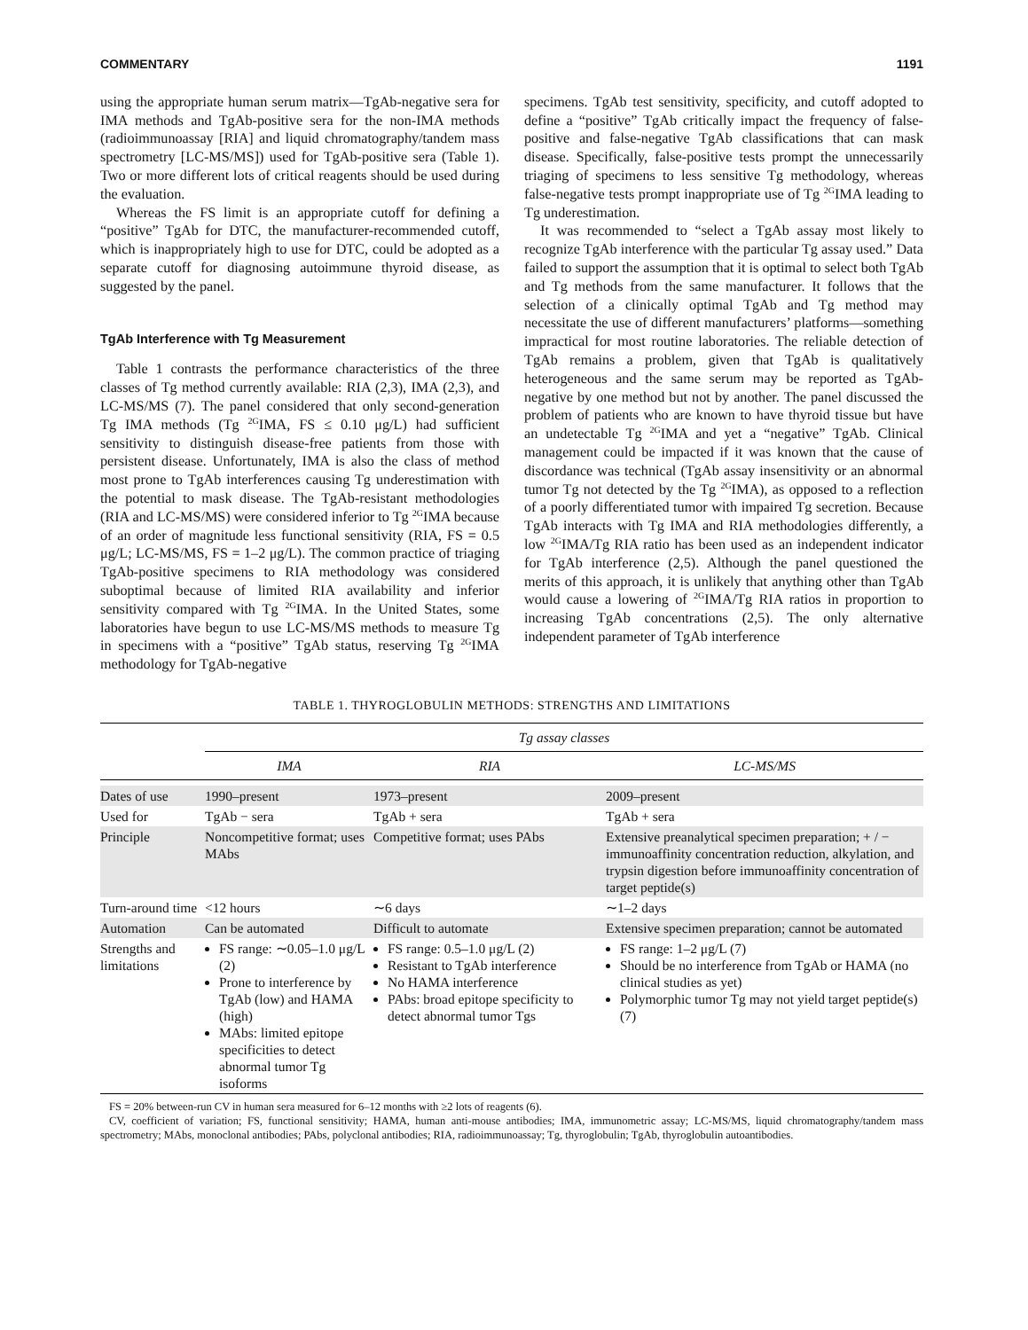COMMENTARY 1191
using the appropriate human serum matrix—TgAb-negative sera for IMA methods and TgAb-positive sera for the non-IMA methods (radioimmunoassay [RIA] and liquid chromatography/tandem mass spectrometry [LC-MS/MS]) used for TgAb-positive sera (Table 1). Two or more different lots of critical reagents should be used during the evaluation.
Whereas the FS limit is an appropriate cutoff for defining a “positive” TgAb for DTC, the manufacturer-recommended cutoff, which is inappropriately high to use for DTC, could be adopted as a separate cutoff for diagnosing autoimmune thyroid disease, as suggested by the panel.
TgAb Interference with Tg Measurement
Table 1 contrasts the performance characteristics of the three classes of Tg method currently available: RIA (2,3), IMA (2,3), and LC-MS/MS (7). The panel considered that only second-generation Tg IMA methods (Tg <sup>2G</sup>IMA, FS ≤ 0.10 μg/L) had sufficient sensitivity to distinguish disease-free patients from those with persistent disease. Unfortunately, IMA is also the class of method most prone to TgAb interferences causing Tg underestimation with the potential to mask disease. The TgAb-resistant methodologies (RIA and LC-MS/MS) were considered inferior to Tg <sup>2G</sup>IMA because of an order of magnitude less functional sensitivity (RIA, FS = 0.5 μg/L; LC-MS/MS, FS = 1–2 μg/L). The common practice of triaging TgAb-positive specimens to RIA methodology was considered suboptimal because of limited RIA availability and inferior sensitivity compared with Tg <sup>2G</sup>IMA. In the United States, some laboratories have begun to use LC-MS/MS methods to measure Tg in specimens with a “positive” TgAb status, reserving Tg <sup>2G</sup>IMA methodology for TgAb-negative
specimens. TgAb test sensitivity, specificity, and cutoff adopted to define a “positive” TgAb critically impact the frequency of false-positive and false-negative TgAb classifications that can mask disease. Specifically, false-positive tests prompt the unnecessarily triaging of specimens to less sensitive Tg methodology, whereas false-negative tests prompt inappropriate use of Tg <sup>2G</sup>IMA leading to Tg underestimation.
It was recommended to “select a TgAb assay most likely to recognize TgAb interference with the particular Tg assay used.” Data failed to support the assumption that it is optimal to select both TgAb and Tg methods from the same manufacturer. It follows that the selection of a clinically optimal TgAb and Tg method may necessitate the use of different manufacturers’ platforms—something impractical for most routine laboratories. The reliable detection of TgAb remains a problem, given that TgAb is qualitatively heterogeneous and the same serum may be reported as TgAb-negative by one method but not by another. The panel discussed the problem of patients who are known to have thyroid tissue but have an undetectable Tg <sup>2G</sup>IMA and yet a “negative” TgAb. Clinical management could be impacted if it was known that the cause of discordance was technical (TgAb assay insensitivity or an abnormal tumor Tg not detected by the Tg <sup>2G</sup>IMA), as opposed to a reflection of a poorly differentiated tumor with impaired Tg secretion. Because TgAb interacts with Tg IMA and RIA methodologies differently, a low <sup>2G</sup>IMA/Tg RIA ratio has been used as an independent indicator for TgAb interference (2,5). Although the panel questioned the merits of this approach, it is unlikely that anything other than TgAb would cause a lowering of <sup>2G</sup>IMA/Tg RIA ratios in proportion to increasing TgAb concentrations (2,5). The only alternative independent parameter of TgAb interference
TABLE 1. THYROGLOBULIN METHODS: STRENGTHS AND LIMITATIONS
| | Tg assay classes | | |
| --- | --- | --- | --- |
| | IMA | RIA | LC-MS/MS |
| Dates of use | 1990–present | 1973–present | 2009–present |
| Used for | TgAb − sera | TgAb + sera | TgAb + sera |
| Principle | Noncompetitive format; uses MAbs | Competitive format; uses PAbs | Extensive preanalytical specimen preparation; + / − immunoaffinity concentration reduction, alkylation, and trypsin digestion before immunoaffinity concentration of target peptide(s) |
| Turn-around time | <12 hours | ∼6 days | ∼1–2 days |
| Automation | Can be automated | Difficult to automate | Extensive specimen preparation; cannot be automated |
| Strengths and limitations | FS range: ∼0.05–1.0 μg/L (2) Prone to interference by TgAb (low) and HAMA (high) MAbs: limited epitope specificities to detect abnormal tumor Tg isoforms | FS range: 0.5–1.0 μg/L (2) Resistant to TgAb interference No HAMA interference PAbs: broad epitope specificity to detect abnormal tumor Tgs | FS range: 1–2 μg/L (7) Should be no interference from TgAb or HAMA (no clinical studies as yet) Polymorphic tumor Tg may not yield target peptide(s) (7) |
FS = 20% between-run CV in human sera measured for 6–12 months with ≥2 lots of reagents (6).
CV, coefficient of variation; FS, functional sensitivity; HAMA, human anti-mouse antibodies; IMA, immunometric assay; LC-MS/MS, liquid chromatography/tandem mass spectrometry; MAbs, monoclonal antibodies; PAbs, polyclonal antibodies; RIA, radioimmunoassay; Tg, thyroglobulin; TgAb, thyroglobulin autoantibodies.